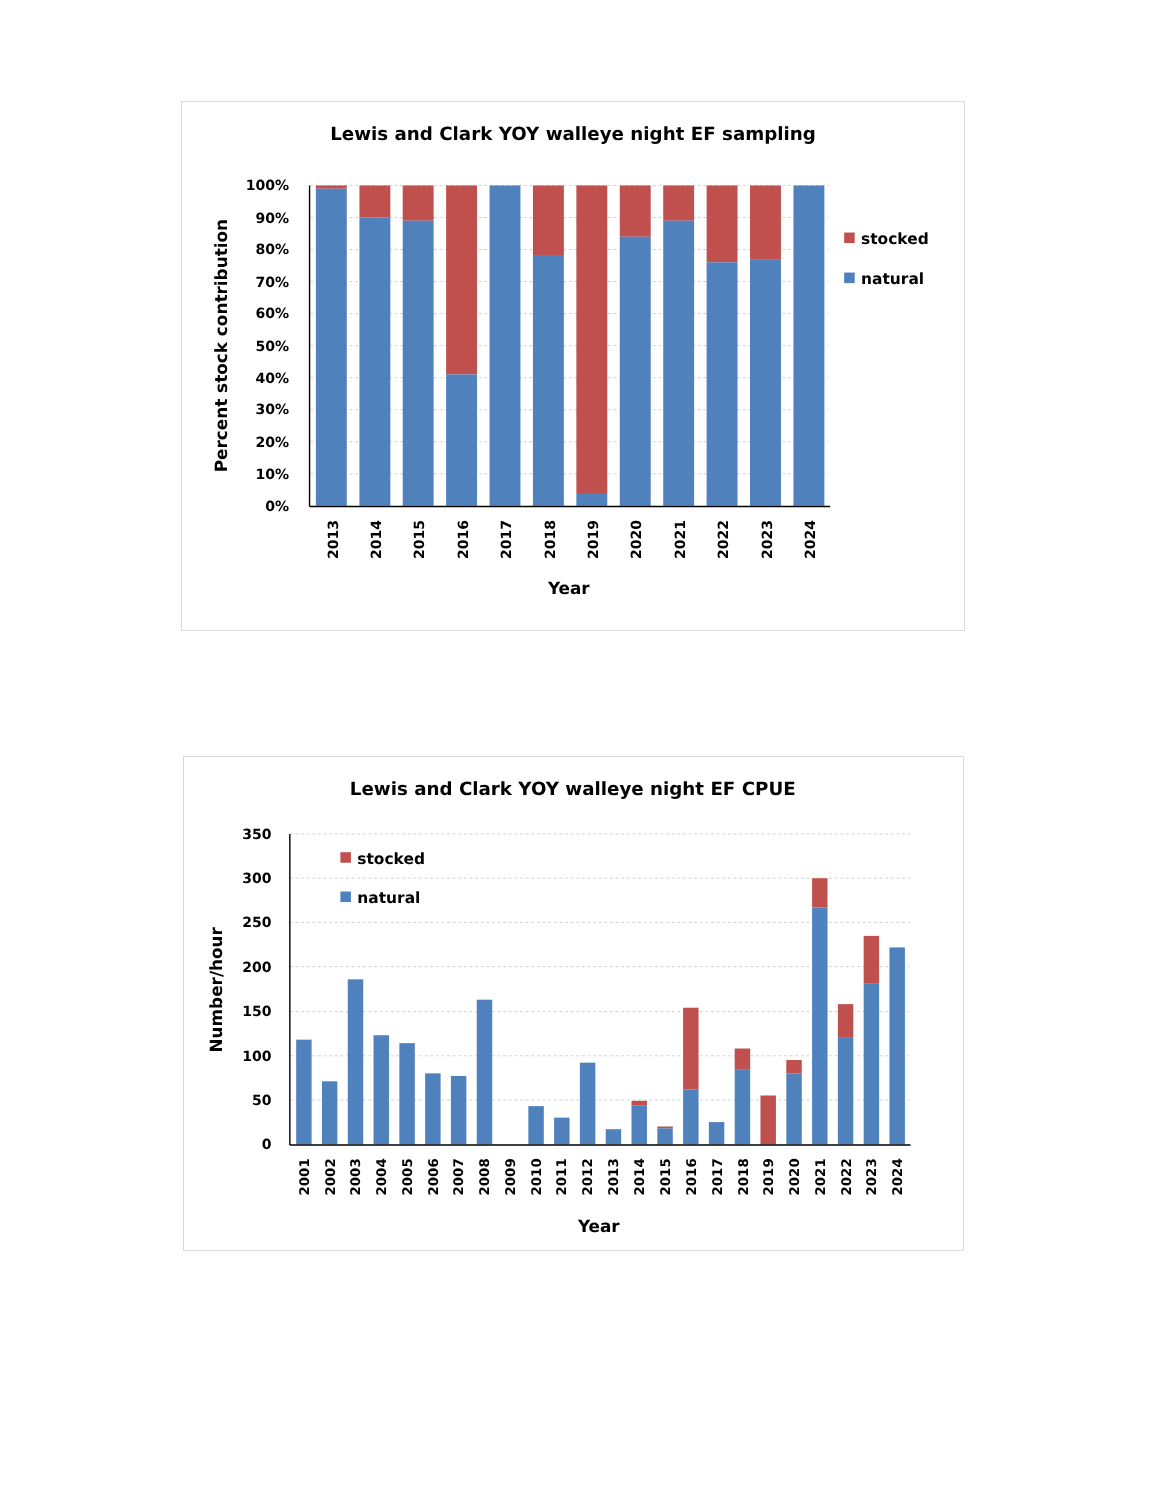Lewis and Clark YOY walleye night EF sampling
100%
90%
80%
70%
60%
50%
40%
30%
20%
10%
0%
2013
2014
2015
2016
2017
2018
2019
2020
2021
2022
2023
2024
Year
Percent stock contribution
stocked
natural
Lewis and Clark YOY walleye night EF CPUE
350
300
250
200
150
100
50
0
2001
2002
2003
2004
2005
2006
2007
2008
2009
2010
2011
2012
2013
2014
2015
2016
2017
2018
2019
2020
2021
2022
2023
2024
Year
Number/hour
stocked
natural